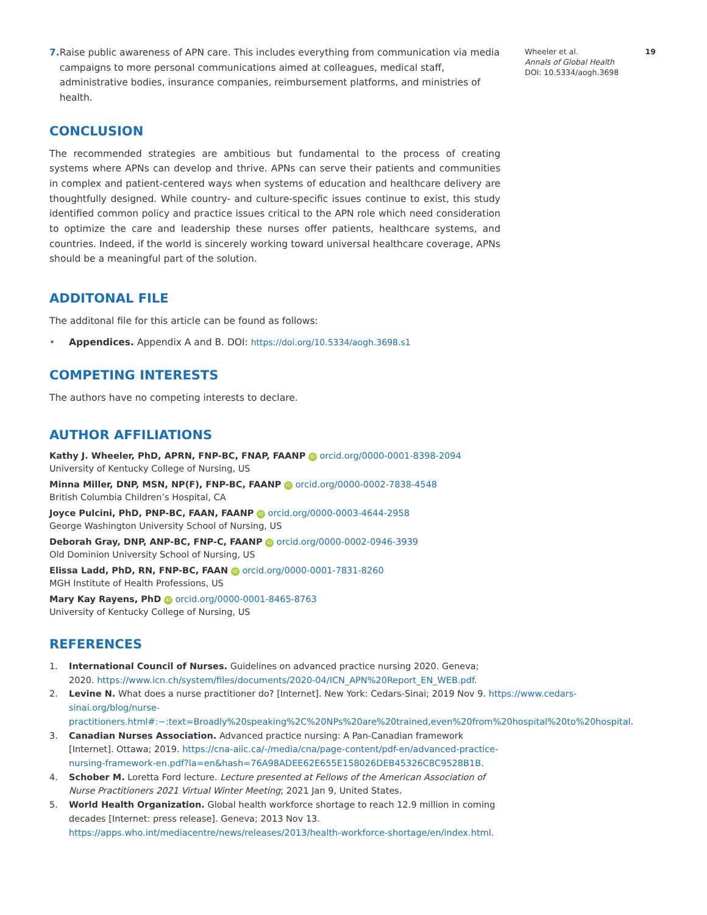7. Raise public awareness of APN care. This includes everything from communication via media campaigns to more personal communications aimed at colleagues, medical staff, administrative bodies, insurance companies, reimbursement platforms, and ministries of health.
CONCLUSION
The recommended strategies are ambitious but fundamental to the process of creating systems where APNs can develop and thrive. APNs can serve their patients and communities in complex and patient-centered ways when systems of education and healthcare delivery are thoughtfully designed. While country- and culture-specific issues continue to exist, this study identified common policy and practice issues critical to the APN role which need consideration to optimize the care and leadership these nurses offer patients, healthcare systems, and countries. Indeed, if the world is sincerely working toward universal healthcare coverage, APNs should be a meaningful part of the solution.
ADDITONAL FILE
The additonal file for this article can be found as follows:
• Appendices. Appendix A and B. DOI: https://doi.org/10.5334/aogh.3698.s1
COMPETING INTERESTS
The authors have no competing interests to declare.
AUTHOR AFFILIATIONS
Kathy J. Wheeler, PhD, APRN, FNP-BC, FNAP, FAANP iD orcid.org/0000-0001-8398-2094
University of Kentucky College of Nursing, US
Minna Miller, DNP, MSN, NP(F), FNP-BC, FAANP iD orcid.org/0000-0002-7838-4548
British Columbia Children’s Hospital, CA
Joyce Pulcini, PhD, PNP-BC, FAAN, FAANP iD orcid.org/0000-0003-4644-2958
George Washington University School of Nursing, US
Deborah Gray, DNP, ANP-BC, FNP-C, FAANP iD orcid.org/0000-0002-0946-3939
Old Dominion University School of Nursing, US
Elissa Ladd, PhD, RN, FNP-BC, FAAN iD orcid.org/0000-0001-7831-8260
MGH Institute of Health Professions, US
Mary Kay Rayens, PhD iD orcid.org/0000-0001-8465-8763
University of Kentucky College of Nursing, US
REFERENCES
1. International Council of Nurses. Guidelines on advanced practice nursing 2020. Geneva; 2020. https://www.icn.ch/system/files/documents/2020-04/ICN_APN%20Report_EN_WEB.pdf.
2. Levine N. What does a nurse practitioner do? [Internet]. New York: Cedars-Sinai; 2019 Nov 9. https://www.cedars-sinai.org/blog/nurse-practitioners.html#:~:text=Broadly%20speaking%2C%20NPs%20are%20trained,even%20from%20hospital%20to%20hospital.
3. Canadian Nurses Association. Advanced practice nursing: A Pan-Canadian framework [Internet]. Ottawa; 2019. https://cna-aiic.ca/-/media/cna/page-content/pdf-en/advanced-practice-nursing-framework-en.pdf?la=en&hash=76A98ADEE62E655E158026DEB45326C8C9528B1B.
4. Schober M. Loretta Ford lecture. Lecture presented at Fellows of the American Association of Nurse Practitioners 2021 Virtual Winter Meeting; 2021 Jan 9, United States.
5. World Health Organization. Global health workforce shortage to reach 12.9 million in coming decades [Internet: press release]. Geneva; 2013 Nov 13. https://apps.who.int/mediacentre/news/releases/2013/health-workforce-shortage/en/index.html.
Wheeler et al. 19
Annals of Global Health
DOI: 10.5334/aogh.3698